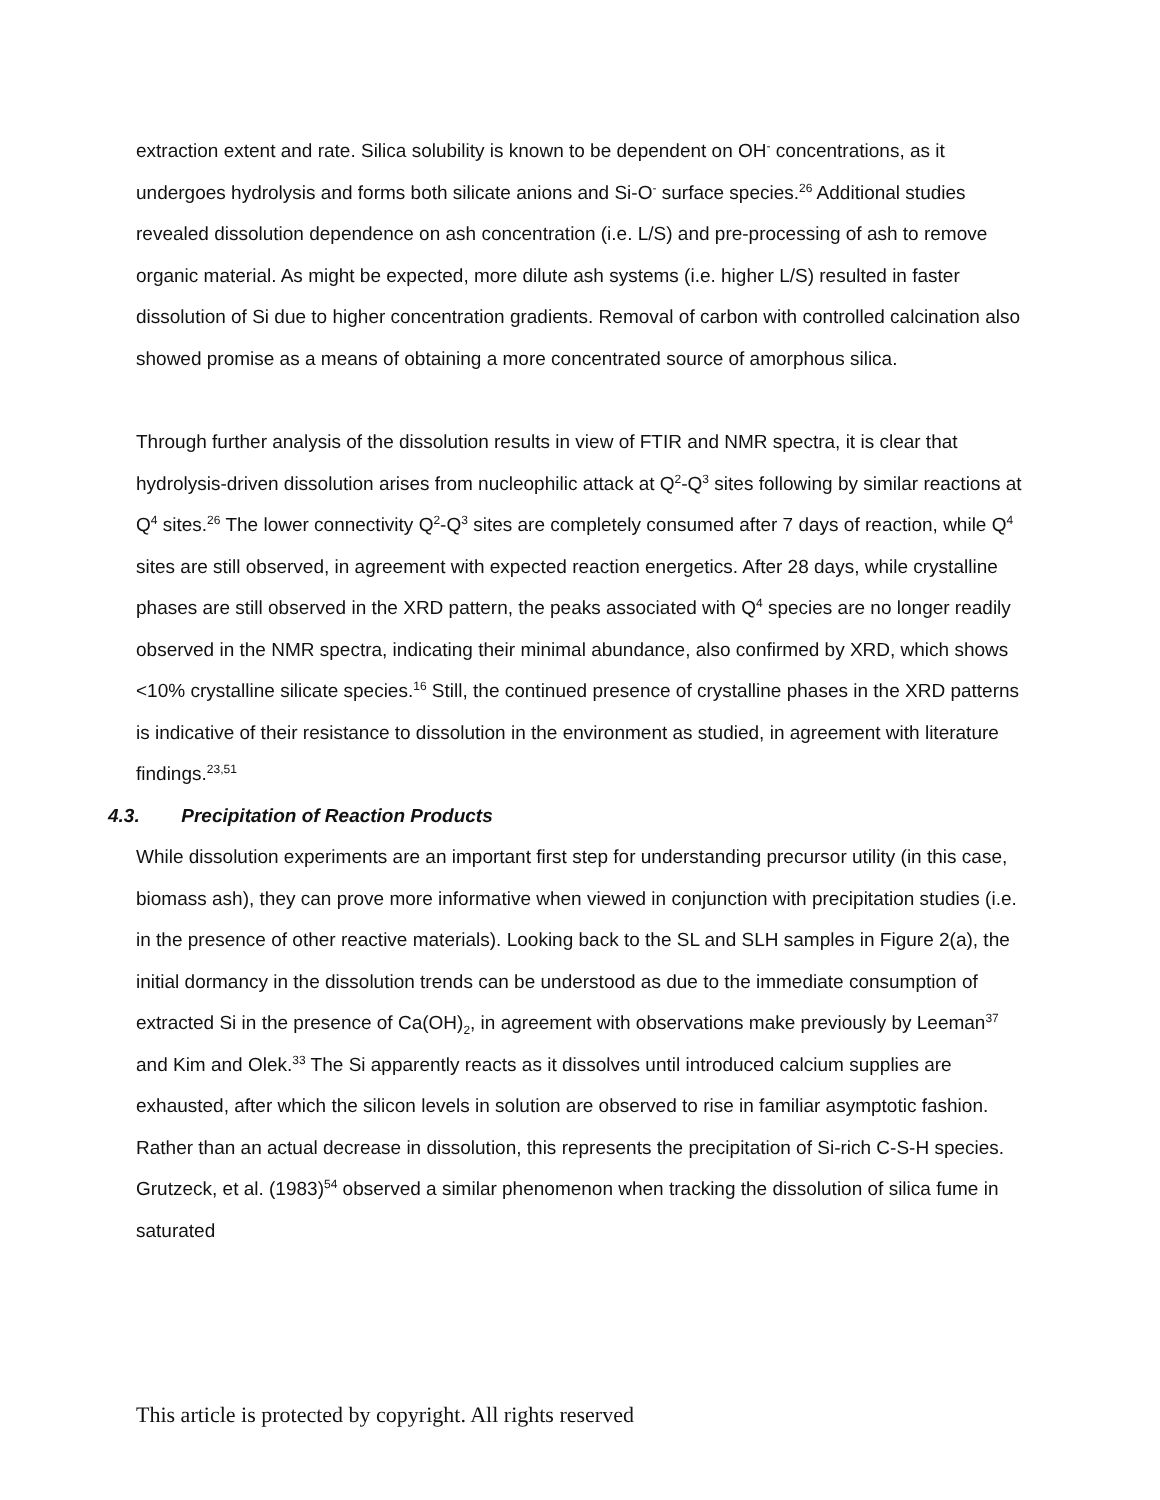extraction extent and rate. Silica solubility is known to be dependent on OH<sup>-</sup> concentrations, as it undergoes hydrolysis and forms both silicate anions and Si-O<sup>-</sup> surface species.<sup>26</sup> Additional studies revealed dissolution dependence on ash concentration (i.e. L/S) and pre-processing of ash to remove organic material. As might be expected, more dilute ash systems (i.e. higher L/S) resulted in faster dissolution of Si due to higher concentration gradients. Removal of carbon with controlled calcination also showed promise as a means of obtaining a more concentrated source of amorphous silica.
Through further analysis of the dissolution results in view of FTIR and NMR spectra, it is clear that hydrolysis-driven dissolution arises from nucleophilic attack at Q<sup>2</sup>-Q<sup>3</sup> sites following by similar reactions at Q<sup>4</sup> sites.<sup>26</sup> The lower connectivity Q<sup>2</sup>-Q<sup>3</sup> sites are completely consumed after 7 days of reaction, while Q<sup>4</sup> sites are still observed, in agreement with expected reaction energetics. After 28 days, while crystalline phases are still observed in the XRD pattern, the peaks associated with Q<sup>4</sup> species are no longer readily observed in the NMR spectra, indicating their minimal abundance, also confirmed by XRD, which shows <10% crystalline silicate species.<sup>16</sup> Still, the continued presence of crystalline phases in the XRD patterns is indicative of their resistance to dissolution in the environment as studied, in agreement with literature findings.<sup>23,51</sup>
4.3. Precipitation of Reaction Products
While dissolution experiments are an important first step for understanding precursor utility (in this case, biomass ash), they can prove more informative when viewed in conjunction with precipitation studies (i.e. in the presence of other reactive materials). Looking back to the SL and SLH samples in Figure 2(a), the initial dormancy in the dissolution trends can be understood as due to the immediate consumption of extracted Si in the presence of Ca(OH)<sub>2</sub>, in agreement with observations make previously by Leeman<sup>37</sup> and Kim and Olek.<sup>33</sup> The Si apparently reacts as it dissolves until introduced calcium supplies are exhausted, after which the silicon levels in solution are observed to rise in familiar asymptotic fashion. Rather than an actual decrease in dissolution, this represents the precipitation of Si-rich C-S-H species. Grutzeck, et al. (1983)<sup>54</sup> observed a similar phenomenon when tracking the dissolution of silica fume in saturated
This article is protected by copyright. All rights reserved